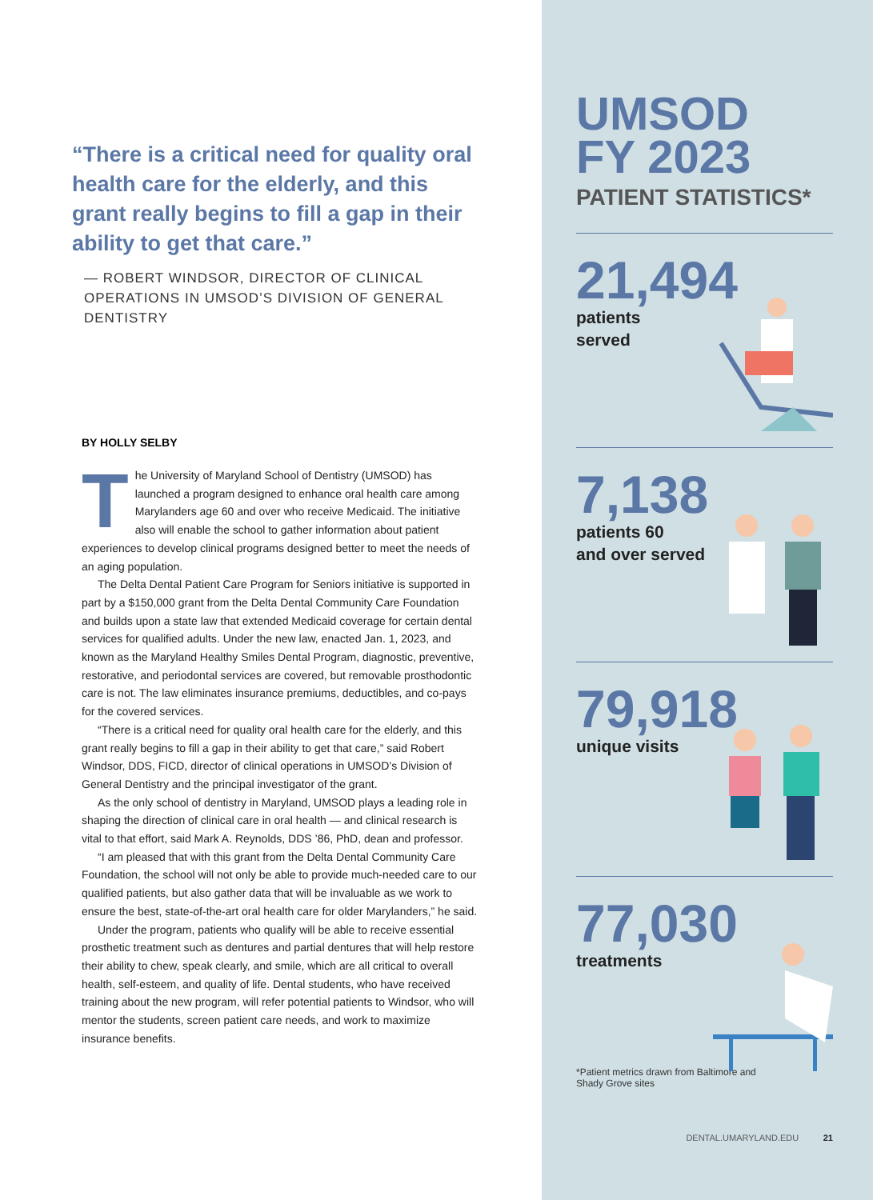“There is a critical need for quality oral health care for the elderly, and this grant really begins to fill a gap in their ability to get that care.”
— ROBERT WINDSOR, DIRECTOR OF CLINICAL OPERATIONS IN UMSOD’S DIVISION OF GENERAL DENTISTRY
BY HOLLY SELBY
The University of Maryland School of Dentistry (UMSOD) has launched a program designed to enhance oral health care among Marylanders age 60 and over who receive Medicaid. The initiative also will enable the school to gather information about patient experiences to develop clinical programs designed better to meet the needs of an aging population.
The Delta Dental Patient Care Program for Seniors initiative is supported in part by a $150,000 grant from the Delta Dental Community Care Foundation and builds upon a state law that extended Medicaid coverage for certain dental services for qualified adults. Under the new law, enacted Jan. 1, 2023, and known as the Maryland Healthy Smiles Dental Program, diagnostic, preventive, restorative, and periodontal services are covered, but removable prosthodontic care is not. The law eliminates insurance premiums, deductibles, and co-pays for the covered services.
“There is a critical need for quality oral health care for the elderly, and this grant really begins to fill a gap in their ability to get that care,” said Robert Windsor, DDS, FICD, director of clinical operations in UMSOD’s Division of General Dentistry and the principal investigator of the grant.
As the only school of dentistry in Maryland, UMSOD plays a leading role in shaping the direction of clinical care in oral health — and clinical research is vital to that effort, said Mark A. Reynolds, DDS ’86, PhD, dean and professor.
“I am pleased that with this grant from the Delta Dental Community Care Foundation, the school will not only be able to provide much-needed care to our qualified patients, but also gather data that will be invaluable as we work to ensure the best, state-of-the-art oral health care for older Marylanders,” he said.
Under the program, patients who qualify will be able to receive essential prosthetic treatment such as dentures and partial dentures that will help restore their ability to chew, speak clearly, and smile, which are all critical to overall health, self-esteem, and quality of life. Dental students, who have received training about the new program, will refer potential patients to Windsor, who will mentor the students, screen patient care needs, and work to maximize insurance benefits.
UMSOD
FY 2023
PATIENT STATISTICS*
21,494
patients
served
7,138
patients 60
and over served
79,918
unique visits
77,030
treatments
*Patient metrics drawn from Baltimore and
Shady Grove sites
DENTAL.UMARYLAND.EDU 21